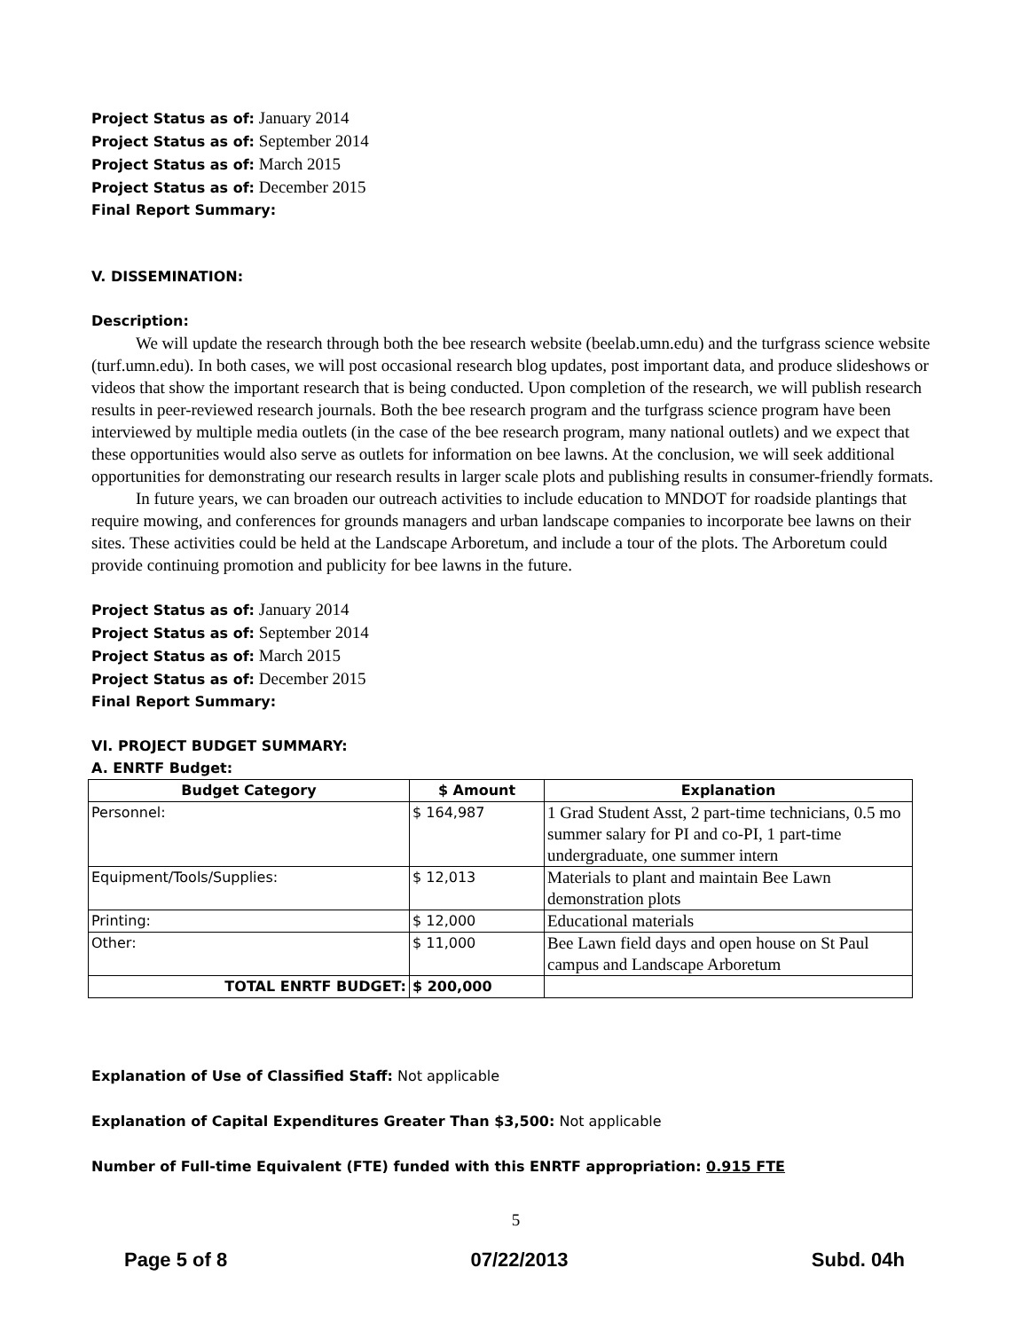Project Status as of: January 2014
Project Status as of: September 2014
Project Status as of: March 2015
Project Status as of: December 2015
Final Report Summary:
V. DISSEMINATION:
Description:
We will update the research through both the bee research website (beelab.umn.edu) and the turfgrass science website (turf.umn.edu). In both cases, we will post occasional research blog updates, post important data, and produce slideshows or videos that show the important research that is being conducted. Upon completion of the research, we will publish research results in peer-reviewed research journals. Both the bee research program and the turfgrass science program have been interviewed by multiple media outlets (in the case of the bee research program, many national outlets) and we expect that these opportunities would also serve as outlets for information on bee lawns. At the conclusion, we will seek additional opportunities for demonstrating our research results in larger scale plots and publishing results in consumer-friendly formats.
In future years, we can broaden our outreach activities to include education to MNDOT for roadside plantings that require mowing, and conferences for grounds managers and urban landscape companies to incorporate bee lawns on their sites. These activities could be held at the Landscape Arboretum, and include a tour of the plots. The Arboretum could provide continuing promotion and publicity for bee lawns in the future.
Project Status as of: January 2014
Project Status as of: September 2014
Project Status as of: March 2015
Project Status as of: December 2015
Final Report Summary:
VI. PROJECT BUDGET SUMMARY:
A. ENRTF Budget:
| Budget Category | $ Amount | Explanation |
| --- | --- | --- |
| Personnel: | $ 164,987 | 1 Grad Student Asst, 2 part-time technicians, 0.5 mo summer salary for PI and co-PI, 1 part-time undergraduate, one summer intern |
| Equipment/Tools/Supplies: | $ 12,013 | Materials to plant and maintain Bee Lawn demonstration plots |
| Printing: | $ 12,000 | Educational materials |
| Other: | $ 11,000 | Bee Lawn field days and open house on St Paul campus and Landscape Arboretum |
| TOTAL ENRTF BUDGET: | $ 200,000 | |
Explanation of Use of Classified Staff: Not applicable
Explanation of Capital Expenditures Greater Than $3,500: Not applicable
Number of Full-time Equivalent (FTE) funded with this ENRTF appropriation: 0.915 FTE
5
Page 5 of 8 07/22/2013 Subd. 04h